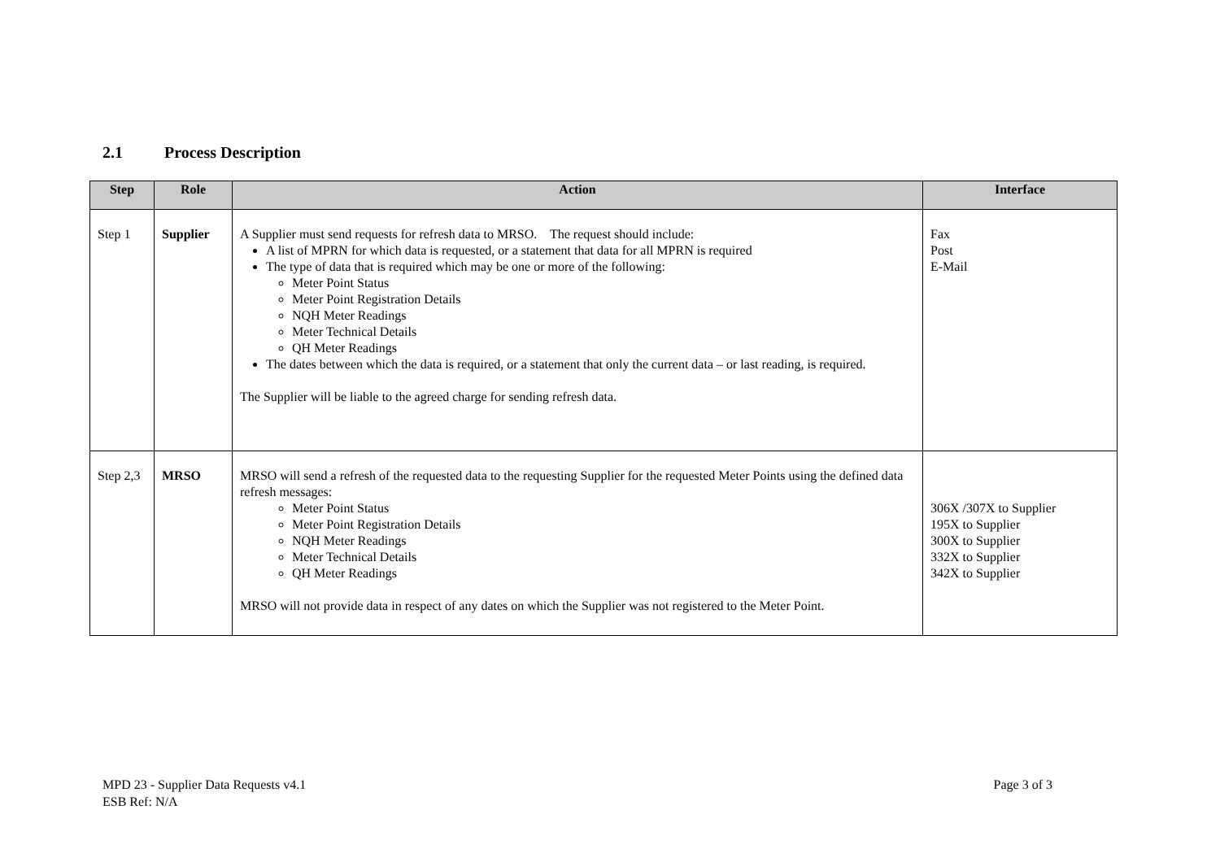2.1 Process Description
| Step | Role | Action | Interface |
| --- | --- | --- | --- |
| Step 1 | Supplier | A Supplier must send requests for refresh data to MRSO. The request should include: A list of MPRN for which data is requested, or a statement that data for all MPRN is required The type of data that is required which may be one or more of the following: Meter Point Status Meter Point Registration Details NQH Meter Readings Meter Technical Details QH Meter Readings The dates between which the data is required, or a statement that only the current data – or last reading, is required. The Supplier will be liable to the agreed charge for sending refresh data. | Fax Post E-Mail |
| Step 2,3 | MRSO | MRSO will send a refresh of the requested data to the requesting Supplier for the requested Meter Points using the defined data refresh messages: Meter Point Status Meter Point Registration Details NQH Meter Readings Meter Technical Details QH Meter Readings MRSO will not provide data in respect of any dates on which the Supplier was not registered to the Meter Point. | 306X /307X to Supplier 195X to Supplier 300X to Supplier 332X to Supplier 342X to Supplier |
MPD 23 - Supplier Data Requests v4.1
ESB Ref: N/A
Page 3 of 3